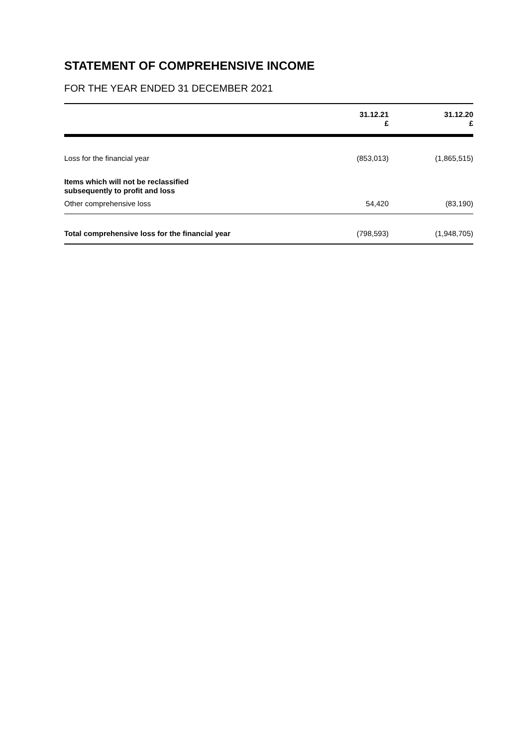STATEMENT OF COMPREHENSIVE INCOME
FOR THE YEAR ENDED 31 DECEMBER 2021
| | 31.12.21 £ | 31.12.20 £ |
| Loss for the financial year | (853,013) | (1,865,515) |
| Items which will not be reclassified subsequently to profit and loss | | |
| Other comprehensive loss | 54,420 | (83,190) |
| Total comprehensive loss for the financial year | (798,593) | (1,948,705) |